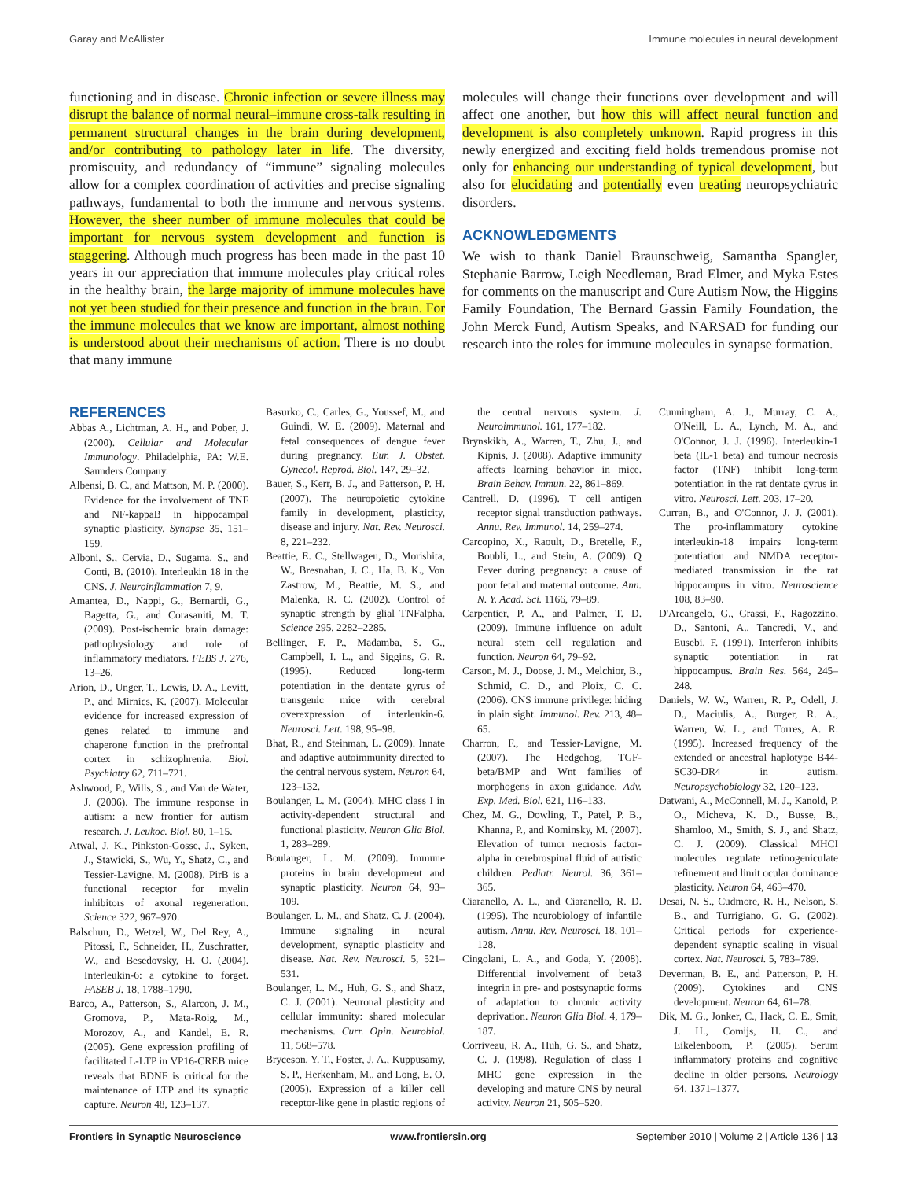Garay and McAllister Immune molecules in neural development
functioning and in disease. Chronic infection or severe illness may disrupt the balance of normal neural–immune cross-talk resulting in permanent structural changes in the brain during development, and/or contributing to pathology later in life. The diversity, promiscuity, and redundancy of “immune” signaling molecules allow for a complex coordination of activities and precise signaling pathways, fundamental to both the immune and nervous systems. However, the sheer number of immune molecules that could be important for nervous system development and function is staggering. Although much progress has been made in the past 10 years in our appreciation that immune molecules play critical roles in the healthy brain, the large majority of immune molecules have not yet been studied for their presence and function in the brain. For the immune molecules that we know are important, almost nothing is understood about their mechanisms of action. There is no doubt that many immune
molecules will change their functions over development and will affect one another, but how this will affect neural function and development is also completely unknown. Rapid progress in this newly energized and exciting field holds tremendous promise not only for enhancing our understanding of typical development, but also for elucidating and potentially even treating neuropsychiatric disorders.
ACKNOWLEDGMENTS
We wish to thank Daniel Braunschweig, Samantha Spangler, Stephanie Barrow, Leigh Needleman, Brad Elmer, and Myka Estes for comments on the manuscript and Cure Autism Now, the Higgins Family Foundation, The Bernard Gassin Family Foundation, the John Merck Fund, Autism Speaks, and NARSAD for funding our research into the roles for immune molecules in synapse formation.
REFERENCES
Abbas A., Lichtman, A. H., and Pober, J. (2000). Cellular and Molecular Immunology. Philadelphia, PA: W.E. Saunders Company.
Albensi, B. C., and Mattson, M. P. (2000). Evidence for the involvement of TNF and NF-kappaB in hippocampal synaptic plasticity. Synapse 35, 151–159.
Alboni, S., Cervia, D., Sugama, S., and Conti, B. (2010). Interleukin 18 in the CNS. J. Neuroinflammation 7, 9.
Amantea, D., Nappi, G., Bernardi, G., Bagetta, G., and Corasaniti, M. T. (2009). Post-ischemic brain damage: pathophysiology and role of inflammatory mediators. FEBS J. 276, 13–26.
Arion, D., Unger, T., Lewis, D. A., Levitt, P., and Mirnics, K. (2007). Molecular evidence for increased expression of genes related to immune and chaperone function in the prefrontal cortex in schizophrenia. Biol. Psychiatry 62, 711–721.
Ashwood, P., Wills, S., and Van de Water, J. (2006). The immune response in autism: a new frontier for autism research. J. Leukoc. Biol. 80, 1–15.
Atwal, J. K., Pinkston-Gosse, J., Syken, J., Stawicki, S., Wu, Y., Shatz, C., and Tessier-Lavigne, M. (2008). PirB is a functional receptor for myelin inhibitors of axonal regeneration. Science 322, 967–970.
Balschun, D., Wetzel, W., Del Rey, A., Pitossi, F., Schneider, H., Zuschratter, W., and Besedovsky, H. O. (2004). Interleukin-6: a cytokine to forget. FASEB J. 18, 1788–1790.
Barco, A., Patterson, S., Alarcon, J. M., Gromova, P., Mata-Roig, M., Morozov, A., and Kandel, E. R. (2005). Gene expression profiling of facilitated L-LTP in VP16-CREB mice reveals that BDNF is critical for the maintenance of LTP and its synaptic capture. Neuron 48, 123–137.
Basurko, C., Carles, G., Youssef, M., and Guindi, W. E. (2009). Maternal and fetal consequences of dengue fever during pregnancy. Eur. J. Obstet. Gynecol. Reprod. Biol. 147, 29–32.
Bauer, S., Kerr, B. J., and Patterson, P. H. (2007). The neuropoietic cytokine family in development, plasticity, disease and injury. Nat. Rev. Neurosci. 8, 221–232.
Beattie, E. C., Stellwagen, D., Morishita, W., Bresnahan, J. C., Ha, B. K., Von Zastrow, M., Beattie, M. S., and Malenka, R. C. (2002). Control of synaptic strength by glial TNFalpha. Science 295, 2282–2285.
Bellinger, F. P., Madamba, S. G., Campbell, I. L., and Siggins, G. R. (1995). Reduced long-term potentiation in the dentate gyrus of transgenic mice with cerebral overexpression of interleukin-6. Neurosci. Lett. 198, 95–98.
Bhat, R., and Steinman, L. (2009). Innate and adaptive autoimmunity directed to the central nervous system. Neuron 64, 123–132.
Boulanger, L. M. (2004). MHC class I in activity-dependent structural and functional plasticity. Neuron Glia Biol. 1, 283–289.
Boulanger, L. M. (2009). Immune proteins in brain development and synaptic plasticity. Neuron 64, 93–109.
Boulanger, L. M., and Shatz, C. J. (2004). Immune signaling in neural development, synaptic plasticity and disease. Nat. Rev. Neurosci. 5, 521–531.
Boulanger, L. M., Huh, G. S., and Shatz, C. J. (2001). Neuronal plasticity and cellular immunity: shared molecular mechanisms. Curr. Opin. Neurobiol. 11, 568–578.
Bryceson, Y. T., Foster, J. A., Kuppusamy, S. P., Herkenham, M., and Long, E. O. (2005). Expression of a killer cell receptor-like gene in plastic regions of the central nervous system. J. Neuroimmunol. 161, 177–182.
Brynskikh, A., Warren, T., Zhu, J., and Kipnis, J. (2008). Adaptive immunity affects learning behavior in mice. Brain Behav. Immun. 22, 861–869.
Cantrell, D. (1996). T cell antigen receptor signal transduction pathways. Annu. Rev. Immunol. 14, 259–274.
Carcopino, X., Raoult, D., Bretelle, F., Boubli, L., and Stein, A. (2009). Q Fever during pregnancy: a cause of poor fetal and maternal outcome. Ann. N. Y. Acad. Sci. 1166, 79–89.
Carpentier, P. A., and Palmer, T. D. (2009). Immune influence on adult neural stem cell regulation and function. Neuron 64, 79–92.
Carson, M. J., Doose, J. M., Melchior, B., Schmid, C. D., and Ploix, C. C. (2006). CNS immune privilege: hiding in plain sight. Immunol. Rev. 213, 48–65.
Charron, F., and Tessier-Lavigne, M. (2007). The Hedgehog, TGF-beta/BMP and Wnt families of morphogens in axon guidance. Adv. Exp. Med. Biol. 621, 116–133.
Chez, M. G., Dowling, T., Patel, P. B., Khanna, P., and Kominsky, M. (2007). Elevation of tumor necrosis factor-alpha in cerebrospinal fluid of autistic children. Pediatr. Neurol. 36, 361–365.
Ciaranello, A. L., and Ciaranello, R. D. (1995). The neurobiology of infantile autism. Annu. Rev. Neurosci. 18, 101–128.
Cingolani, L. A., and Goda, Y. (2008). Differential involvement of beta3 integrin in pre- and postsynaptic forms of adaptation to chronic activity deprivation. Neuron Glia Biol. 4, 179–187.
Corriveau, R. A., Huh, G. S., and Shatz, C. J. (1998). Regulation of class I MHC gene expression in the developing and mature CNS by neural activity. Neuron 21, 505–520.
Cunningham, A. J., Murray, C. A., O'Neill, L. A., Lynch, M. A., and O'Connor, J. J. (1996). Interleukin-1 beta (IL-1 beta) and tumour necrosis factor (TNF) inhibit long-term potentiation in the rat dentate gyrus in vitro. Neurosci. Lett. 203, 17–20.
Curran, B., and O'Connor, J. J. (2001). The pro-inflammatory cytokine interleukin-18 impairs long-term potentiation and NMDA receptor-mediated transmission in the rat hippocampus in vitro. Neuroscience 108, 83–90.
D'Arcangelo, G., Grassi, F., Ragozzino, D., Santoni, A., Tancredi, V., and Eusebi, F. (1991). Interferon inhibits synaptic potentiation in rat hippocampus. Brain Res. 564, 245–248.
Daniels, W. W., Warren, R. P., Odell, J. D., Maciulis, A., Burger, R. A., Warren, W. L., and Torres, A. R. (1995). Increased frequency of the extended or ancestral haplotype B44-SC30-DR4 in autism. Neuropsychobiology 32, 120–123.
Datwani, A., McConnell, M. J., Kanold, P. O., Micheva, K. D., Busse, B., Shamloo, M., Smith, S. J., and Shatz, C. J. (2009). Classical MHCI molecules regulate retinogeniculate refinement and limit ocular dominance plasticity. Neuron 64, 463–470.
Desai, N. S., Cudmore, R. H., Nelson, S. B., and Turrigiano, G. G. (2002). Critical periods for experience-dependent synaptic scaling in visual cortex. Nat. Neurosci. 5, 783–789.
Deverman, B. E., and Patterson, P. H. (2009). Cytokines and CNS development. Neuron 64, 61–78.
Dik, M. G., Jonker, C., Hack, C. E., Smit, J. H., Comijs, H. C., and Eikelenboom, P. (2005). Serum inflammatory proteins and cognitive decline in older persons. Neurology 64, 1371–1377.
Frontiers in Synaptic Neuroscience www.frontiersin.org September 2010 | Volume 2 | Article 136 | 13